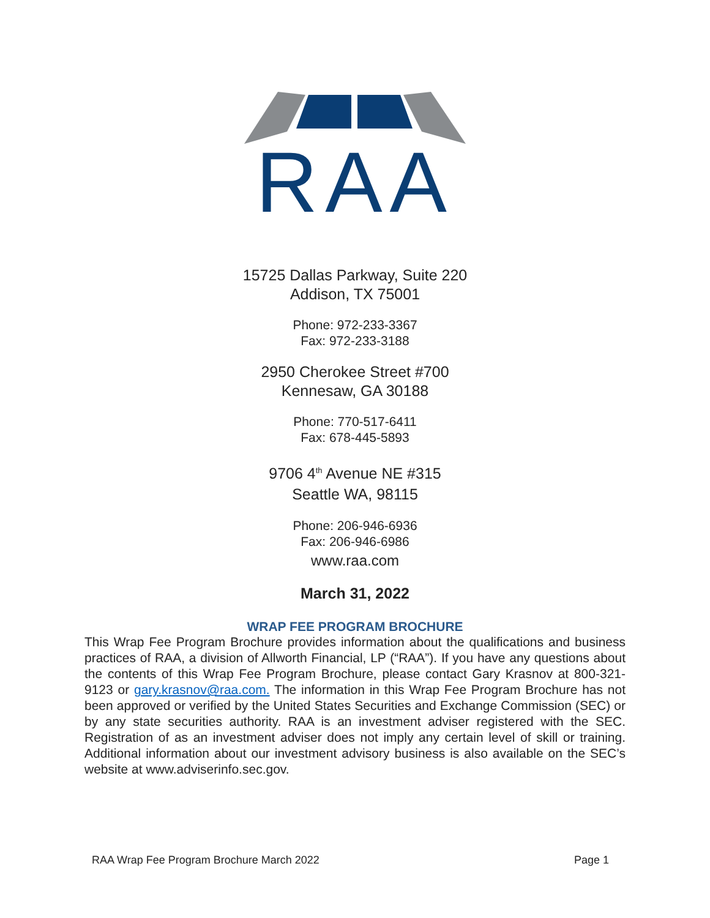RAA
15725 Dallas Parkway, Suite 220
Addison, TX 75001
Phone: 972-233-3367
Fax: 972-233-3188
2950 Cherokee Street #700
Kennesaw, GA 30188
Phone: 770-517-6411
Fax: 678-445-5893
9706 4<sup>th</sup> Avenue NE #315
Seattle WA, 98115
Phone: 206-946-6936
Fax: 206-946-6986
www.raa.com
March 31, 2022
WRAP FEE PROGRAM BROCHURE
This Wrap Fee Program Brochure provides information about the qualifications and business practices of RAA, a division of Allworth Financial, LP (“RAA”). If you have any questions about the contents of this Wrap Fee Program Brochure, please contact Gary Krasnov at 800-321-9123 or gary.krasnov@raa.com. The information in this Wrap Fee Program Brochure has not been approved or verified by the United States Securities and Exchange Commission (SEC) or by any state securities authority. RAA is an investment adviser registered with the SEC. Registration of as an investment adviser does not imply any certain level of skill or training. Additional information about our investment advisory business is also available on the SEC’s website at www.adviserinfo.sec.gov.
RAA Wrap Fee Program Brochure March 2022 Page 1